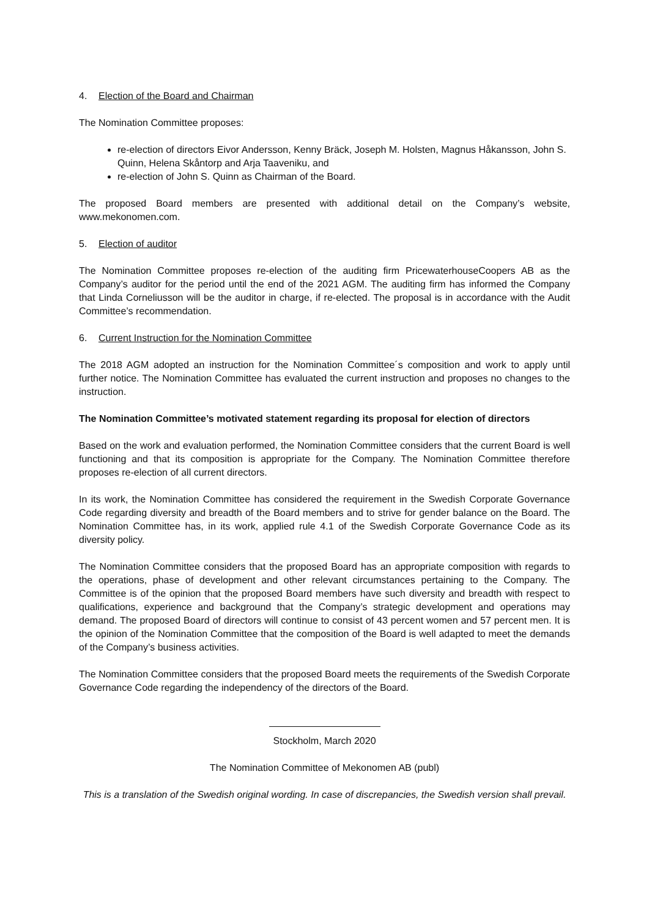4. Election of the Board and Chairman
The Nomination Committee proposes:
re-election of directors Eivor Andersson, Kenny Bräck, Joseph M. Holsten, Magnus Håkansson, John S. Quinn, Helena Skåntorp and Arja Taaveniku, and
re-election of John S. Quinn as Chairman of the Board.
The proposed Board members are presented with additional detail on the Company’s website, www.mekonomen.com.
5. Election of auditor
The Nomination Committee proposes re-election of the auditing firm PricewaterhouseCoopers AB as the Company’s auditor for the period until the end of the 2021 AGM. The auditing firm has informed the Company that Linda Corneliusson will be the auditor in charge, if re-elected. The proposal is in accordance with the Audit Committee’s recommendation.
6. Current Instruction for the Nomination Committee
The 2018 AGM adopted an instruction for the Nomination Committee´s composition and work to apply until further notice. The Nomination Committee has evaluated the current instruction and proposes no changes to the instruction.
The Nomination Committee’s motivated statement regarding its proposal for election of directors
Based on the work and evaluation performed, the Nomination Committee considers that the current Board is well functioning and that its composition is appropriate for the Company. The Nomination Committee therefore proposes re-election of all current directors.
In its work, the Nomination Committee has considered the requirement in the Swedish Corporate Governance Code regarding diversity and breadth of the Board members and to strive for gender balance on the Board. The Nomination Committee has, in its work, applied rule 4.1 of the Swedish Corporate Governance Code as its diversity policy.
The Nomination Committee considers that the proposed Board has an appropriate composition with regards to the operations, phase of development and other relevant circumstances pertaining to the Company. The Committee is of the opinion that the proposed Board members have such diversity and breadth with respect to qualifications, experience and background that the Company’s strategic development and operations may demand. The proposed Board of directors will continue to consist of 43 percent women and 57 percent men. It is the opinion of the Nomination Committee that the composition of the Board is well adapted to meet the demands of the Company’s business activities.
The Nomination Committee considers that the proposed Board meets the requirements of the Swedish Corporate Governance Code regarding the independency of the directors of the Board.
Stockholm, March 2020
The Nomination Committee of Mekonomen AB (publ)
This is a translation of the Swedish original wording. In case of discrepancies, the Swedish version shall prevail.